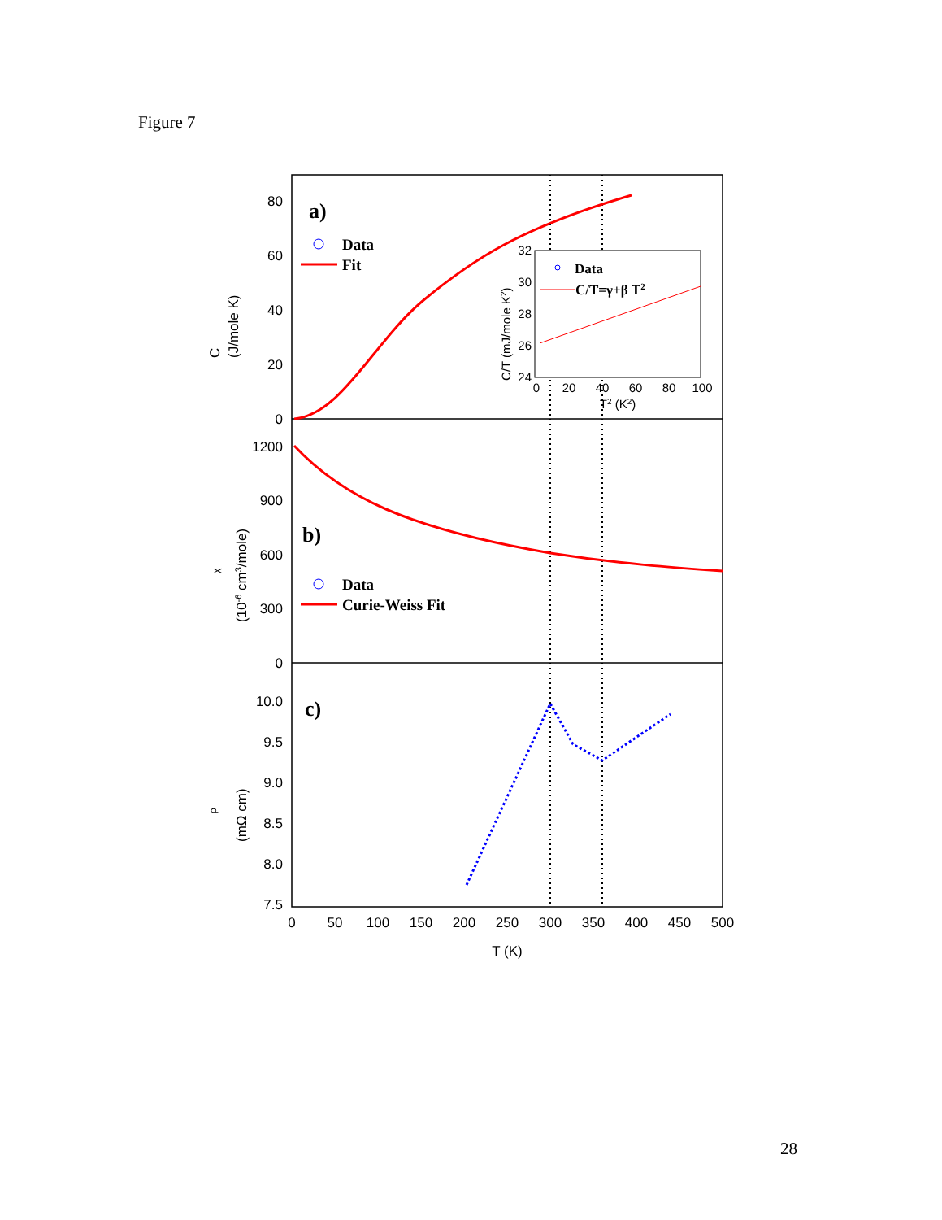Figure 7
80
60
40
20
0
1200
900
600
300
0
10.0
9.5
9.0
8.5
8.0
7.5
0
50
100
150
200
250
300
350
400
450
500
T (K)
0
20
40
60
80
100
T2 (K2)
32
30
28
26
24
C/T (mJ/mole K2)
C
(J/mole K)
χ
(10-6 cm3/mole)
ρ
(mΩ cm)
a)
b)
c)
Data
Fit
Data
Curie-Weiss Fit
Data
C/T=γ+β T2
28